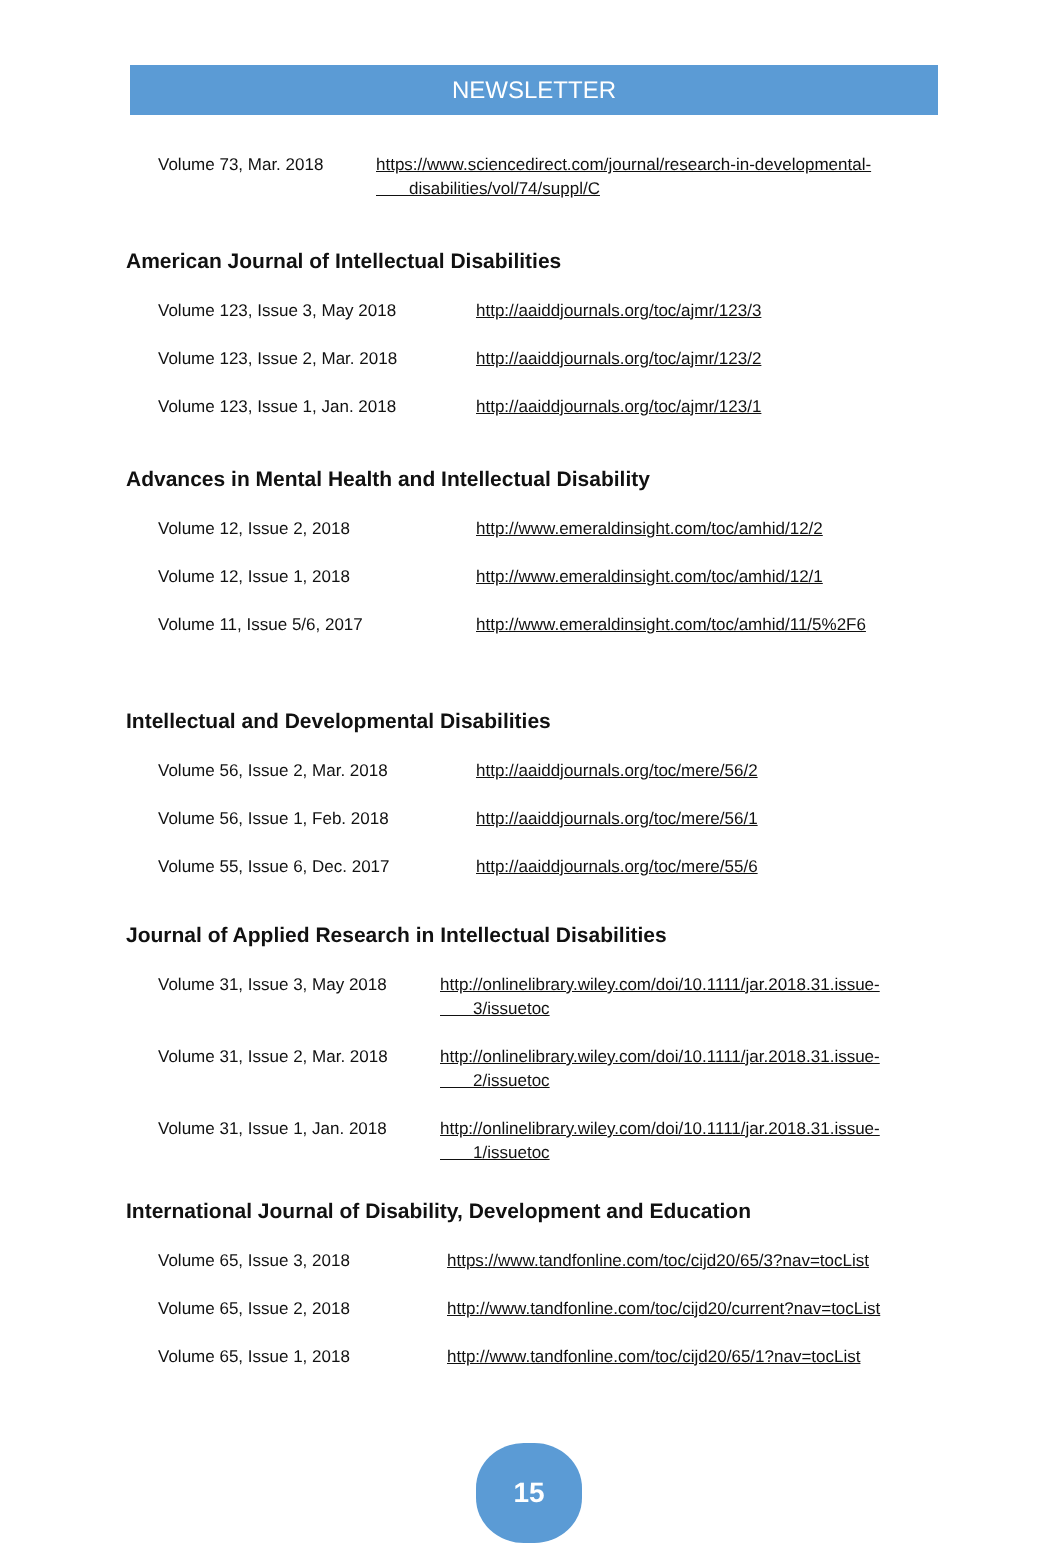NEWSLETTER
Volume 73, Mar. 2018 https://www.sciencedirect.com/journal/research-in-developmental-
disabilities/vol/74/suppl/C
American Journal of Intellectual Disabilities
Volume 123, Issue 3, May 2018 http://aaiddjournals.org/toc/ajmr/123/3
Volume 123, Issue 2, Mar. 2018 http://aaiddjournals.org/toc/ajmr/123/2
Volume 123, Issue 1, Jan. 2018 http://aaiddjournals.org/toc/ajmr/123/1
Advances in Mental Health and Intellectual Disability
Volume 12, Issue 2, 2018 http://www.emeraldinsight.com/toc/amhid/12/2
Volume 12, Issue 1, 2018 http://www.emeraldinsight.com/toc/amhid/12/1
Volume 11, Issue 5/6, 2017 http://www.emeraldinsight.com/toc/amhid/11/5%2F6
Intellectual and Developmental Disabilities
Volume 56, Issue 2, Mar. 2018 http://aaiddjournals.org/toc/mere/56/2
Volume 56, Issue 1, Feb. 2018 http://aaiddjournals.org/toc/mere/56/1
Volume 55, Issue 6, Dec. 2017 http://aaiddjournals.org/toc/mere/55/6
Journal of Applied Research in Intellectual Disabilities
Volume 31, Issue 3, May 2018 http://onlinelibrary.wiley.com/doi/10.1111/jar.2018.31.issue-
3/issuetoc
Volume 31, Issue 2, Mar. 2018 http://onlinelibrary.wiley.com/doi/10.1111/jar.2018.31.issue-
2/issuetoc
Volume 31, Issue 1, Jan. 2018 http://onlinelibrary.wiley.com/doi/10.1111/jar.2018.31.issue-
1/issuetoc
International Journal of Disability, Development and Education
Volume 65, Issue 3, 2018 https://www.tandfonline.com/toc/cijd20/65/3?nav=tocList
Volume 65, Issue 2, 2018 http://www.tandfonline.com/toc/cijd20/current?nav=tocList
Volume 65, Issue 1, 2018 http://www.tandfonline.com/toc/cijd20/65/1?nav=tocList
15